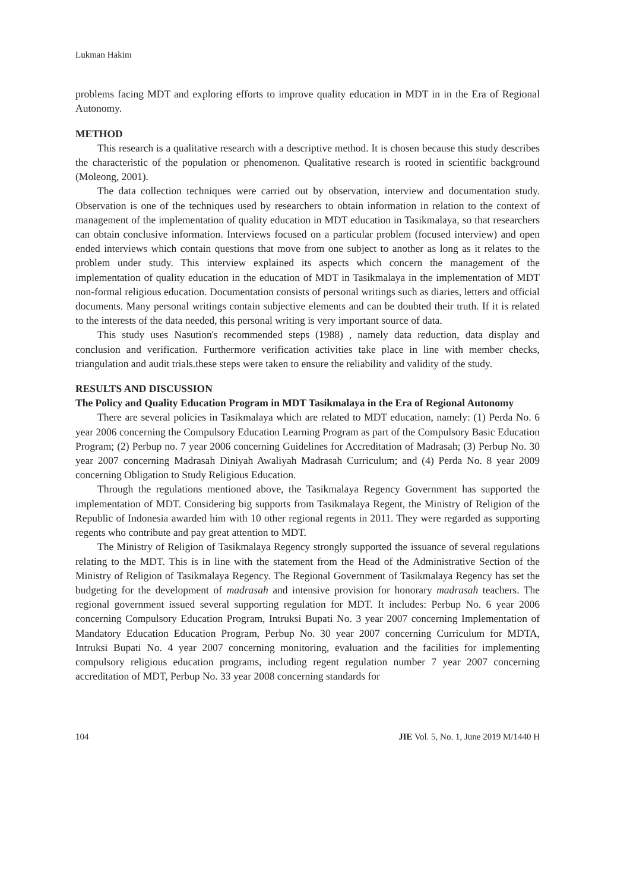Lukman Hakim
problems facing MDT and exploring efforts to improve quality education in MDT in in the Era of Regional Autonomy.
METHOD
This research is a qualitative research with a descriptive method. It is chosen because this study describes the characteristic of the population or phenomenon. Qualitative research is rooted in scientific background (Moleong, 2001).
The data collection techniques were carried out by observation, interview and documentation study. Observation is one of the techniques used by researchers to obtain information in relation to the context of management of the implementation of quality education in MDT education in Tasikmalaya, so that researchers can obtain conclusive information. Interviews focused on a particular problem (focused interview) and open ended interviews which contain questions that move from one subject to another as long as it relates to the problem under study. This interview explained its aspects which concern the management of the implementation of quality education in the education of MDT in Tasikmalaya in the implementation of MDT non-formal religious education. Documentation consists of personal writings such as diaries, letters and official documents. Many personal writings contain subjective elements and can be doubted their truth. If it is related to the interests of the data needed, this personal writing is very important source of data.
This study uses Nasution's recommended steps (1988) , namely data reduction, data display and conclusion and verification. Furthermore verification activities take place in line with member checks, triangulation and audit trials.these steps were taken to ensure the reliability and validity of the study.
RESULTS AND DISCUSSION
The Policy and Quality Education Program in MDT Tasikmalaya in the Era of Regional Autonomy
There are several policies in Tasikmalaya which are related to MDT education, namely: (1) Perda No. 6 year 2006 concerning the Compulsory Education Learning Program as part of the Compulsory Basic Education Program; (2) Perbup no. 7 year 2006 concerning Guidelines for Accreditation of Madrasah; (3) Perbup No. 30 year 2007 concerning Madrasah Diniyah Awaliyah Madrasah Curriculum; and (4) Perda No. 8 year 2009 concerning Obligation to Study Religious Education.
Through the regulations mentioned above, the Tasikmalaya Regency Government has supported the implementation of MDT. Considering big supports from Tasikmalaya Regent, the Ministry of Religion of the Republic of Indonesia awarded him with 10 other regional regents in 2011. They were regarded as supporting regents who contribute and pay great attention to MDT.
The Ministry of Religion of Tasikmalaya Regency strongly supported the issuance of several regulations relating to the MDT. This is in line with the statement from the Head of the Administrative Section of the Ministry of Religion of Tasikmalaya Regency. The Regional Government of Tasikmalaya Regency has set the budgeting for the development of madrasah and intensive provision for honorary madrasah teachers. The regional government issued several supporting regulation for MDT. It includes: Perbup No. 6 year 2006 concerning Compulsory Education Program, Intruksi Bupati No. 3 year 2007 concerning Implementation of Mandatory Education Education Program, Perbup No. 30 year 2007 concerning Curriculum for MDTA, Intruksi Bupati No. 4 year 2007 concerning monitoring, evaluation and the facilities for implementing compulsory religious education programs, including regent regulation number 7 year 2007 concerning accreditation of MDT, Perbup No. 33 year 2008 concerning standards for
104 JIE Vol. 5, No. 1, June 2019 M/1440 H